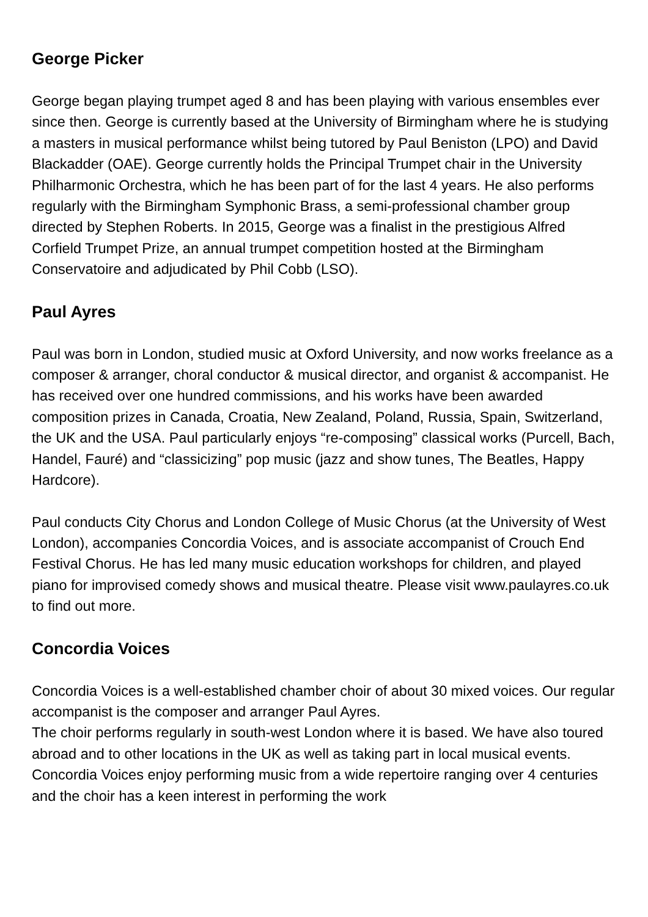George Picker
George began playing trumpet aged 8 and has been playing with various ensembles ever since then. George is currently based at the University of Birmingham where he is studying a masters in musical performance whilst being tutored by Paul Beniston (LPO) and David Blackadder (OAE). George currently holds the Principal Trumpet chair in the University Philharmonic Orchestra, which he has been part of for the last 4 years. He also performs regularly with the Birmingham Symphonic Brass, a semi-professional chamber group directed by Stephen Roberts. In 2015, George was a finalist in the prestigious Alfred Corfield Trumpet Prize, an annual trumpet competition hosted at the Birmingham Conservatoire and adjudicated by Phil Cobb (LSO).
Paul Ayres
Paul was born in London, studied music at Oxford University, and now works freelance as a composer & arranger, choral conductor & musical director, and organist & accompanist. He has received over one hundred commissions, and his works have been awarded composition prizes in Canada, Croatia, New Zealand, Poland, Russia, Spain, Switzerland, the UK and the USA. Paul particularly enjoys “re-composing” classical works (Purcell, Bach, Handel, Fauré) and “classicizing” pop music (jazz and show tunes, The Beatles, Happy Hardcore).
Paul conducts City Chorus and London College of Music Chorus (at the University of West London), accompanies Concordia Voices, and is associate accompanist of Crouch End Festival Chorus. He has led many music education workshops for children, and played piano for improvised comedy shows and musical theatre. Please visit www.paulayres.co.uk to find out more.
Concordia Voices
Concordia Voices is a well-established chamber choir of about 30 mixed voices. Our regular accompanist is the composer and arranger Paul Ayres.
The choir performs regularly in south-west London where it is based. We have also toured abroad and to other locations in the UK as well as taking part in local musical events. Concordia Voices enjoy performing music from a wide repertoire ranging over 4 centuries and the choir has a keen interest in performing the work